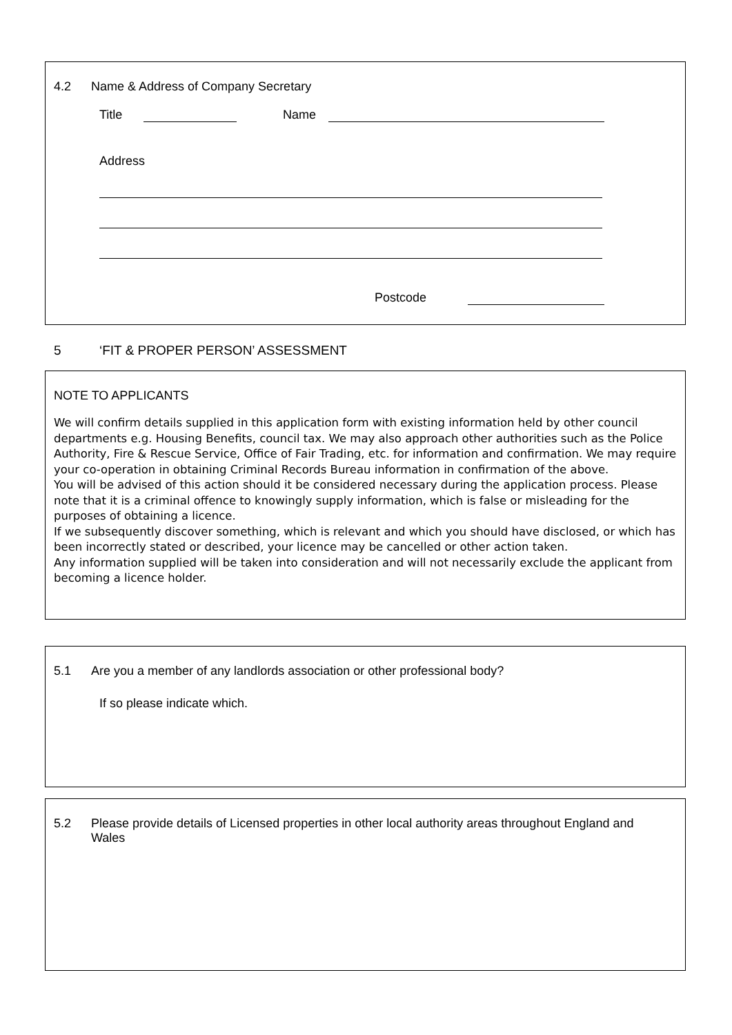4.2 Name & Address of Company Secretary
Title
Name
Address
Postcode
5 ‘FIT & PROPER PERSON’ ASSESSMENT
NOTE TO APPLICANTS
We will confirm details supplied in this application form with existing information held by other council departments e.g. Housing Benefits, council tax. We may also approach other authorities such as the Police Authority, Fire & Rescue Service, Office of Fair Trading, etc. for information and confirmation. We may require your co-operation in obtaining Criminal Records Bureau information in confirmation of the above.
You will be advised of this action should it be considered necessary during the application process. Please note that it is a criminal offence to knowingly supply information, which is false or misleading for the purposes of obtaining a licence.
If we subsequently discover something, which is relevant and which you should have disclosed, or which has been incorrectly stated or described, your licence may be cancelled or other action taken.
Any information supplied will be taken into consideration and will not necessarily exclude the applicant from becoming a licence holder.
5.1 Are you a member of any landlords association or other professional body?
If so please indicate which.
5.2 Please provide details of Licensed properties in other local authority areas throughout England and Wales